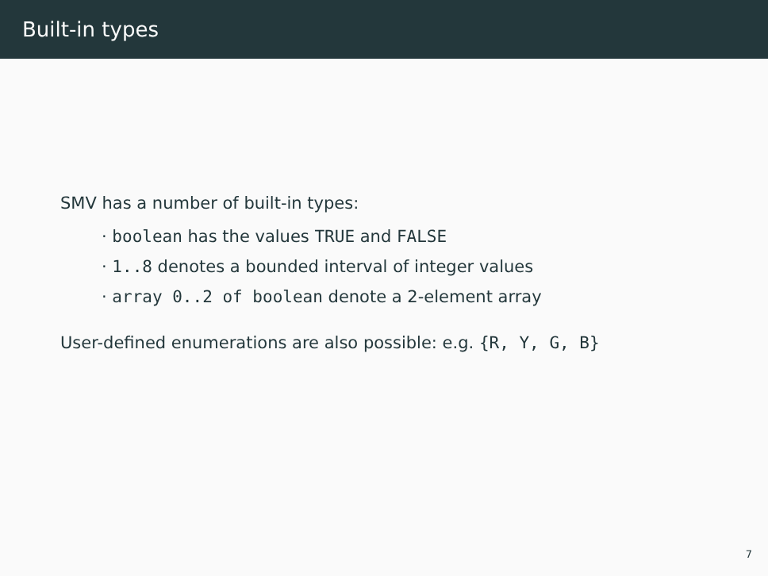Built-in types
SMV has a number of built-in types:
· boolean has the values TRUE and FALSE
· 1..8 denotes a bounded interval of integer values
· array 0..2 of boolean denote a 2-element array
User-defined enumerations are also possible: e.g. {R, Y, G, B}
7